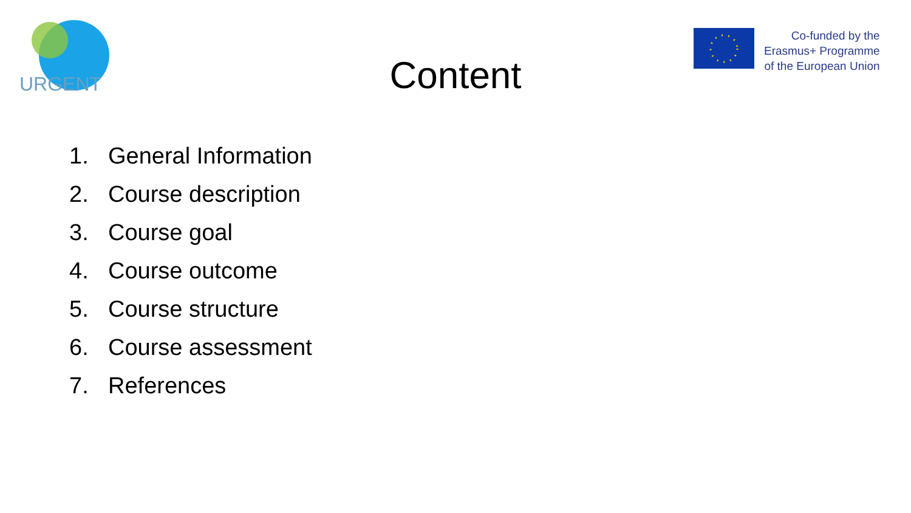URGENT
Co-funded by the
Erasmus+ Programme
of the European Union
Content
1. General Information
2. Course description
3. Course goal
4. Course outcome
5. Course structure
6. Course assessment
7. References